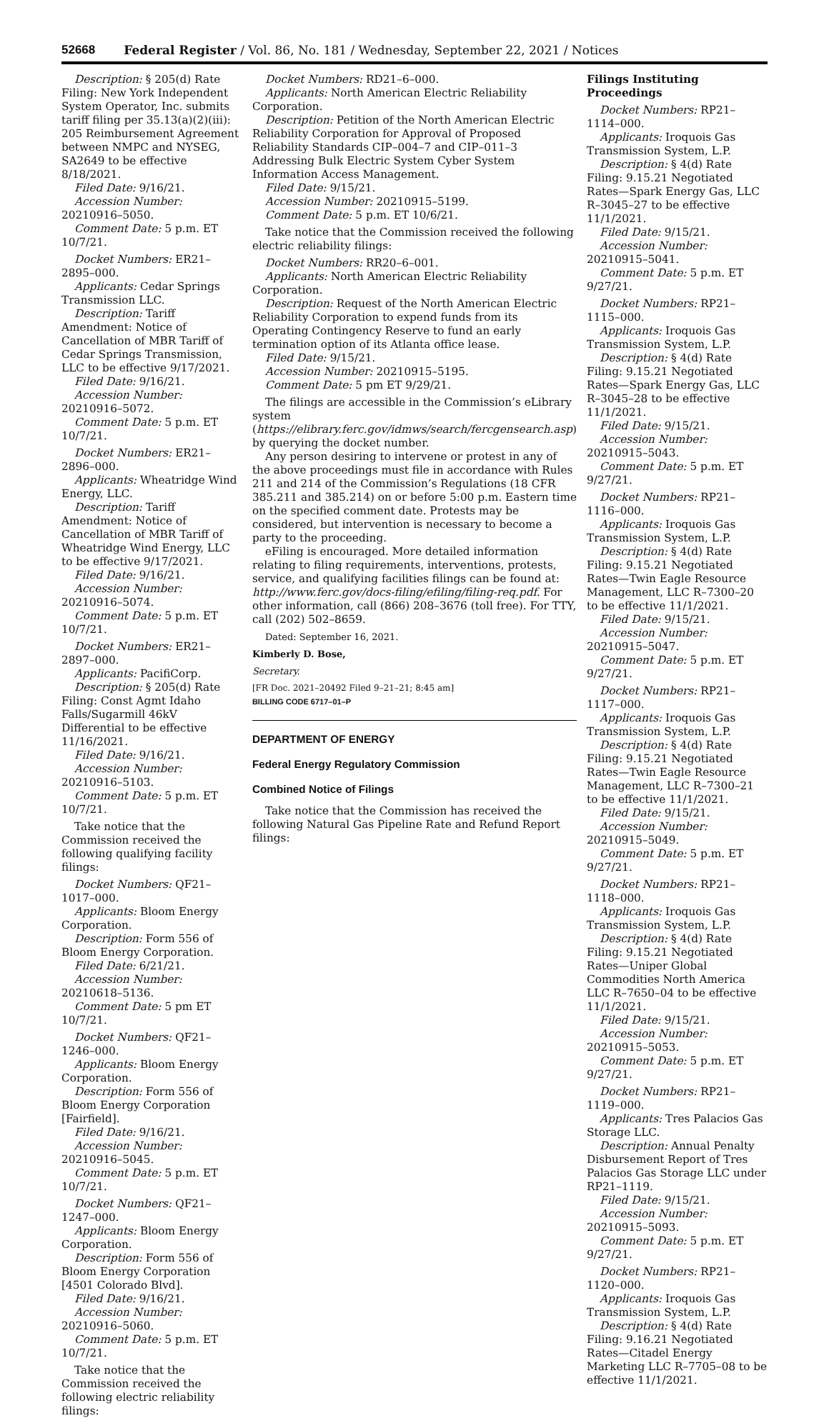52668 Federal Register / Vol. 86, No. 181 / Wednesday, September 22, 2021 / Notices
Description: § 205(d) Rate Filing: New York Independent System Operator, Inc. submits tariff filing per 35.13(a)(2)(iii): 205 Reimbursement Agreement between NMPC and NYSEG, SA2649 to be effective 8/18/2021.
Filed Date: 9/16/21.
Accession Number: 20210916–5050.
Comment Date: 5 p.m. ET 10/7/21.
Docket Numbers: ER21–2895–000.
Applicants: Cedar Springs Transmission LLC.
Description: Tariff Amendment: Notice of Cancellation of MBR Tariff of Cedar Springs Transmission, LLC to be effective 9/17/2021.
Filed Date: 9/16/21.
Accession Number: 20210916–5072.
Comment Date: 5 p.m. ET 10/7/21.
Docket Numbers: ER21–2896–000.
Applicants: Wheatridge Wind Energy, LLC.
Description: Tariff Amendment: Notice of Cancellation of MBR Tariff of Wheatridge Wind Energy, LLC to be effective 9/17/2021.
Filed Date: 9/16/21.
Accession Number: 20210916–5074.
Comment Date: 5 p.m. ET 10/7/21.
Docket Numbers: ER21–2897–000.
Applicants: PacifiCorp.
Description: § 205(d) Rate Filing: Const Agmt Idaho Falls/Sugarmill 46kV Differential to be effective 11/16/2021.
Filed Date: 9/16/21.
Accession Number: 20210916–5103.
Comment Date: 5 p.m. ET 10/7/21.
Take notice that the Commission received the following qualifying facility filings:
Docket Numbers: QF21–1017–000.
Applicants: Bloom Energy Corporation.
Description: Form 556 of Bloom Energy Corporation.
Filed Date: 6/21/21.
Accession Number: 20210618–5136.
Comment Date: 5 pm ET 10/7/21.
Docket Numbers: QF21–1246–000.
Applicants: Bloom Energy Corporation.
Description: Form 556 of Bloom Energy Corporation [Fairfield].
Filed Date: 9/16/21.
Accession Number: 20210916–5045.
Comment Date: 5 p.m. ET 10/7/21.
Docket Numbers: QF21–1247–000.
Applicants: Bloom Energy Corporation.
Description: Form 556 of Bloom Energy Corporation [4501 Colorado Blvd].
Filed Date: 9/16/21.
Accession Number: 20210916–5060.
Comment Date: 5 p.m. ET 10/7/21.
Take notice that the Commission received the following electric reliability filings:
Docket Numbers: RD21–6–000.
Applicants: North American Electric Reliability Corporation.
Description: Petition of the North American Electric Reliability Corporation for Approval of Proposed Reliability Standards CIP–004–7 and CIP–011–3 Addressing Bulk Electric System Cyber System Information Access Management.
Filed Date: 9/15/21.
Accession Number: 20210915–5199.
Comment Date: 5 p.m. ET 10/6/21.
Take notice that the Commission received the following electric reliability filings:
Docket Numbers: RR20–6–001.
Applicants: North American Electric Reliability Corporation.
Description: Request of the North American Electric Reliability Corporation to expend funds from its Operating Contingency Reserve to fund an early termination option of its Atlanta office lease.
Filed Date: 9/15/21.
Accession Number: 20210915–5195.
Comment Date: 5 pm ET 9/29/21.
The filings are accessible in the Commission’s eLibrary system (https://elibrary.ferc.gov/idmws/search/fercgensearch.asp) by querying the docket number.
Any person desiring to intervene or protest in any of the above proceedings must file in accordance with Rules 211 and 214 of the Commission’s Regulations (18 CFR 385.211 and 385.214) on or before 5:00 p.m. Eastern time on the specified comment date. Protests may be considered, but intervention is necessary to become a party to the proceeding.
eFiling is encouraged. More detailed information relating to filing requirements, interventions, protests, service, and qualifying facilities filings can be found at: http://www.ferc.gov/docs-filing/efiling/filing-req.pdf. For other information, call (866) 208–3676 (toll free). For TTY, call (202) 502–8659.
Dated: September 16, 2021.
Kimberly D. Bose,
Secretary.
[FR Doc. 2021–20492 Filed 9–21–21; 8:45 am]
BILLING CODE 6717–01–P
DEPARTMENT OF ENERGY
Federal Energy Regulatory Commission
Combined Notice of Filings
Take notice that the Commission has received the following Natural Gas Pipeline Rate and Refund Report filings:
Filings Instituting Proceedings
Docket Numbers: RP21–1114–000.
Applicants: Iroquois Gas Transmission System, L.P.
Description: § 4(d) Rate Filing: 9.15.21 Negotiated Rates—Spark Energy Gas, LLC R–3045–27 to be effective 11/1/2021.
Filed Date: 9/15/21.
Accession Number: 20210915–5041.
Comment Date: 5 p.m. ET 9/27/21.
Docket Numbers: RP21–1115–000.
Applicants: Iroquois Gas Transmission System, L.P.
Description: § 4(d) Rate Filing: 9.15.21 Negotiated Rates—Spark Energy Gas, LLC R–3045–28 to be effective 11/1/2021.
Filed Date: 9/15/21.
Accession Number: 20210915–5043.
Comment Date: 5 p.m. ET 9/27/21.
Docket Numbers: RP21–1116–000.
Applicants: Iroquois Gas Transmission System, L.P.
Description: § 4(d) Rate Filing: 9.15.21 Negotiated Rates—Twin Eagle Resource Management, LLC R–7300–20 to be effective 11/1/2021.
Filed Date: 9/15/21.
Accession Number: 20210915–5047.
Comment Date: 5 p.m. ET 9/27/21.
Docket Numbers: RP21–1117–000.
Applicants: Iroquois Gas Transmission System, L.P.
Description: § 4(d) Rate Filing: 9.15.21 Negotiated Rates—Twin Eagle Resource Management, LLC R–7300–21 to be effective 11/1/2021.
Filed Date: 9/15/21.
Accession Number: 20210915–5049.
Comment Date: 5 p.m. ET 9/27/21.
Docket Numbers: RP21–1118–000.
Applicants: Iroquois Gas Transmission System, L.P.
Description: § 4(d) Rate Filing: 9.15.21 Negotiated Rates—Uniper Global Commodities North America LLC R–7650–04 to be effective 11/1/2021.
Filed Date: 9/15/21.
Accession Number: 20210915–5053.
Comment Date: 5 p.m. ET 9/27/21.
Docket Numbers: RP21–1119–000.
Applicants: Tres Palacios Gas Storage LLC.
Description: Annual Penalty Disbursement Report of Tres Palacios Gas Storage LLC under RP21–1119.
Filed Date: 9/15/21.
Accession Number: 20210915–5093.
Comment Date: 5 p.m. ET 9/27/21.
Docket Numbers: RP21–1120–000.
Applicants: Iroquois Gas Transmission System, L.P.
Description: § 4(d) Rate Filing: 9.16.21 Negotiated Rates—Citadel Energy Marketing LLC R–7705–08 to be effective 11/1/2021.